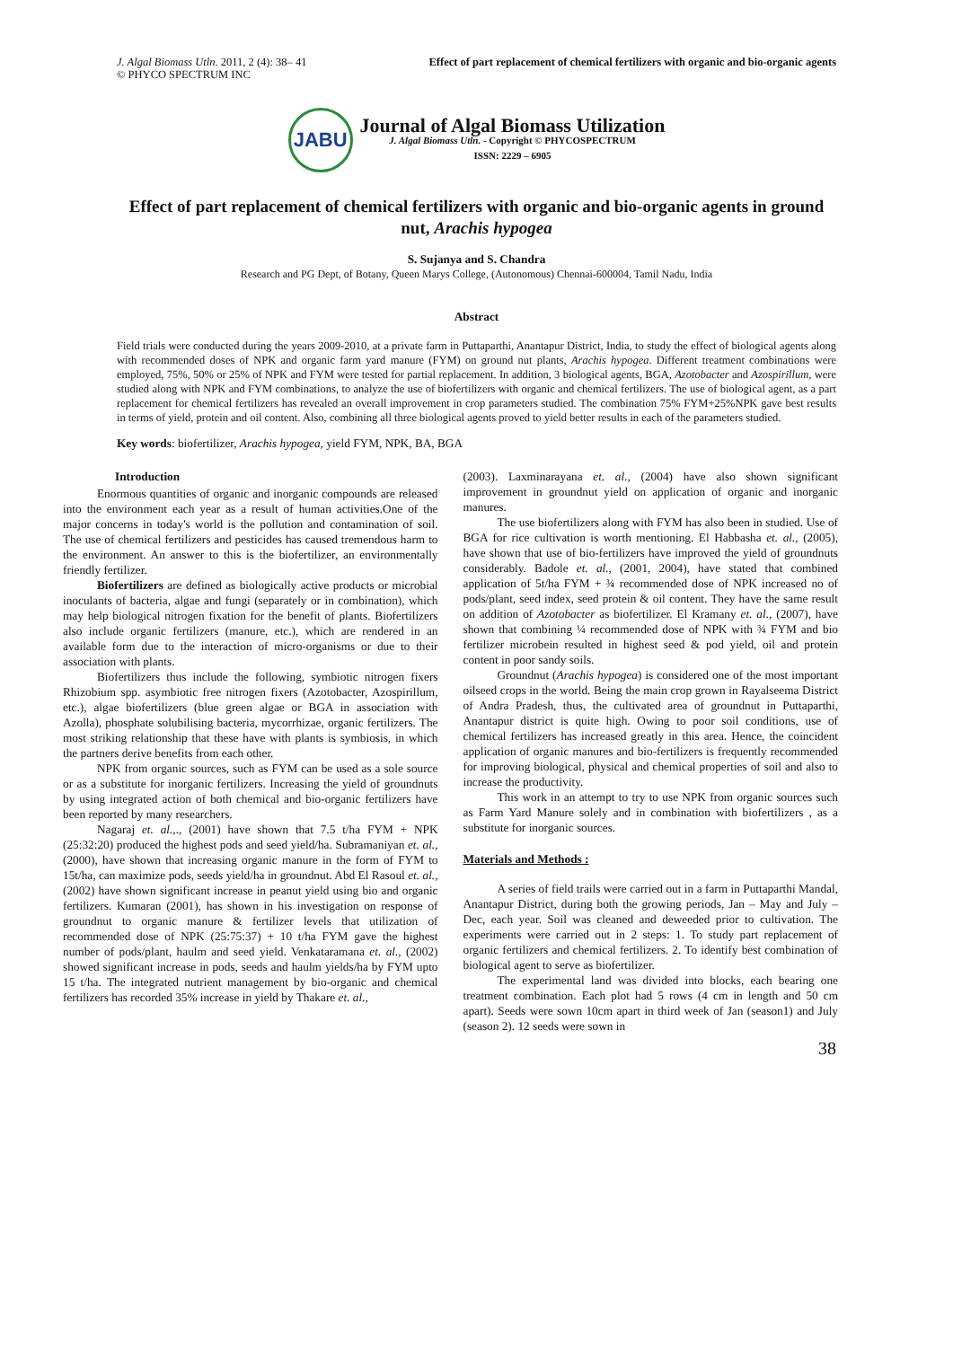J. Algal Biomass Utln. 2011, 2 (4): 38– 41
© PHYCO SPECTRUM INC
Effect of part replacement of chemical fertilizers with organic and bio-organic agents
JABU
Journal of Algal Biomass Utilization
J. Algal Biomass Utln. - Copyright © PHYCOSPECTRUM
ISSN: 2229 – 6905
Effect of part replacement of chemical fertilizers with organic and bio-organic agents in ground nut, Arachis hypogea
S. Sujanya and S. Chandra
Research and PG Dept, of Botany, Queen Marys College, (Autonomous) Chennai-600004, Tamil Nadu, India
Abstract
Field trials were conducted during the years 2009-2010, at a private farm in Puttaparthi, Anantapur District, India, to study the effect of biological agents along with recommended doses of NPK and organic farm yard manure (FYM) on ground nut plants, Arachis hypogea. Different treatment combinations were employed, 75%, 50% or 25% of NPK and FYM were tested for partial replacement. In addition, 3 biological agents, BGA, Azotobacter and Azospirillum, were studied along with NPK and FYM combinations, to analyze the use of biofertilizers with organic and chemical fertilizers. The use of biological agent, as a part replacement for chemical fertilizers has revealed an overall improvement in crop parameters studied. The combination 75% FYM+25%NPK gave best results in terms of yield, protein and oil content. Also, combining all three biological agents proved to yield better results in each of the parameters studied.
Key words: biofertilizer, Arachis hypogea, yield FYM, NPK, BA, BGA
Introduction
Enormous quantities of organic and inorganic compounds are released into the environment each year as a result of human activities.One of the major concerns in today's world is the pollution and contamination of soil. The use of chemical fertilizers and pesticides has caused tremendous harm to the environment. An answer to this is the biofertilizer, an environmentally friendly fertilizer.
Biofertilizers are defined as biologically active products or microbial inoculants of bacteria, algae and fungi (separately or in combination), which may help biological nitrogen fixation for the benefit of plants. Biofertilizers also include organic fertilizers (manure, etc.), which are rendered in an available form due to the interaction of micro-organisms or due to their association with plants.
Biofertilizers thus include the following, symbiotic nitrogen fixers Rhizobium spp. asymbiotic free nitrogen fixers (Azotobacter, Azospirillum, etc.), algae biofertilizers (blue green algae or BGA in association with Azolla), phosphate solubilising bacteria, mycorrhizae, organic fertilizers. The most striking relationship that these have with plants is symbiosis, in which the partners derive benefits from each other.
NPK from organic sources, such as FYM can be used as a sole source or as a substitute for inorganic fertilizers. Increasing the yield of groundnuts by using integrated action of both chemical and bio-organic fertilizers have been reported by many researchers.
Nagaraj et. al.,., (2001) have shown that 7.5 t/ha FYM + NPK (25:32:20) produced the highest pods and seed yield/ha. Subramaniyan et. al., (2000), have shown that increasing organic manure in the form of FYM to 15t/ha, can maximize pods, seeds yield/ha in groundnut. Abd El Rasoul et. al., (2002) have shown significant increase in peanut yield using bio and organic fertilizers. Kumaran (2001), has shown in his investigation on response of groundnut to organic manure & fertilizer levels that utilization of recommended dose of NPK (25:75:37) + 10 t/ha FYM gave the highest number of pods/plant, haulm and seed yield. Venkataramana et. al., (2002) showed significant increase in pods, seeds and haulm yields/ha by FYM upto 15 t/ha. The integrated nutrient management by bio-organic and chemical fertilizers has recorded 35% increase in yield by Thakare et. al.,
(2003). Laxminarayana et. al., (2004) have also shown significant improvement in groundnut yield on application of organic and inorganic manures.
The use biofertilizers along with FYM has also been in studied. Use of BGA for rice cultivation is worth mentioning. El Habbasha et. al., (2005), have shown that use of bio-fertilizers have improved the yield of groundnuts considerably. Badole et. al., (2001, 2004), have stated that combined application of 5t/ha FYM + ¾ recommended dose of NPK increased no of pods/plant, seed index, seed protein & oil content. They have the same result on addition of Azotobacter as biofertilizer. El Kramany et. al., (2007), have shown that combining ¼ recommended dose of NPK with ¾ FYM and bio fertilizer microbein resulted in highest seed & pod yield, oil and protein content in poor sandy soils.
Groundnut (Arachis hypogea) is considered one of the most important oilseed crops in the world. Being the main crop grown in Rayalseema District of Andra Pradesh, thus, the cultivated area of groundnut in Puttaparthi, Anantapur district is quite high. Owing to poor soil conditions, use of chemical fertilizers has increased greatly in this area. Hence, the coincident application of organic manures and bio-fertilizers is frequently recommended for improving biological, physical and chemical properties of soil and also to increase the productivity.
This work in an attempt to try to use NPK from organic sources such as Farm Yard Manure solely and in combination with biofertilizers , as a substitute for inorganic sources.
Materials and Methods :
A series of field trails were carried out in a farm in Puttaparthi Mandal, Anantapur District, during both the growing periods, Jan – May and July – Dec, each year. Soil was cleaned and deweeded prior to cultivation. The experiments were carried out in 2 steps: 1. To study part replacement of organic fertilizers and chemical fertilizers. 2. To identify best combination of biological agent to serve as biofertilizer.
The experimental land was divided into blocks, each bearing one treatment combination. Each plot had 5 rows (4 cm in length and 50 cm apart). Seeds were sown 10cm apart in third week of Jan (season1) and July (season 2). 12 seeds were sown in
38